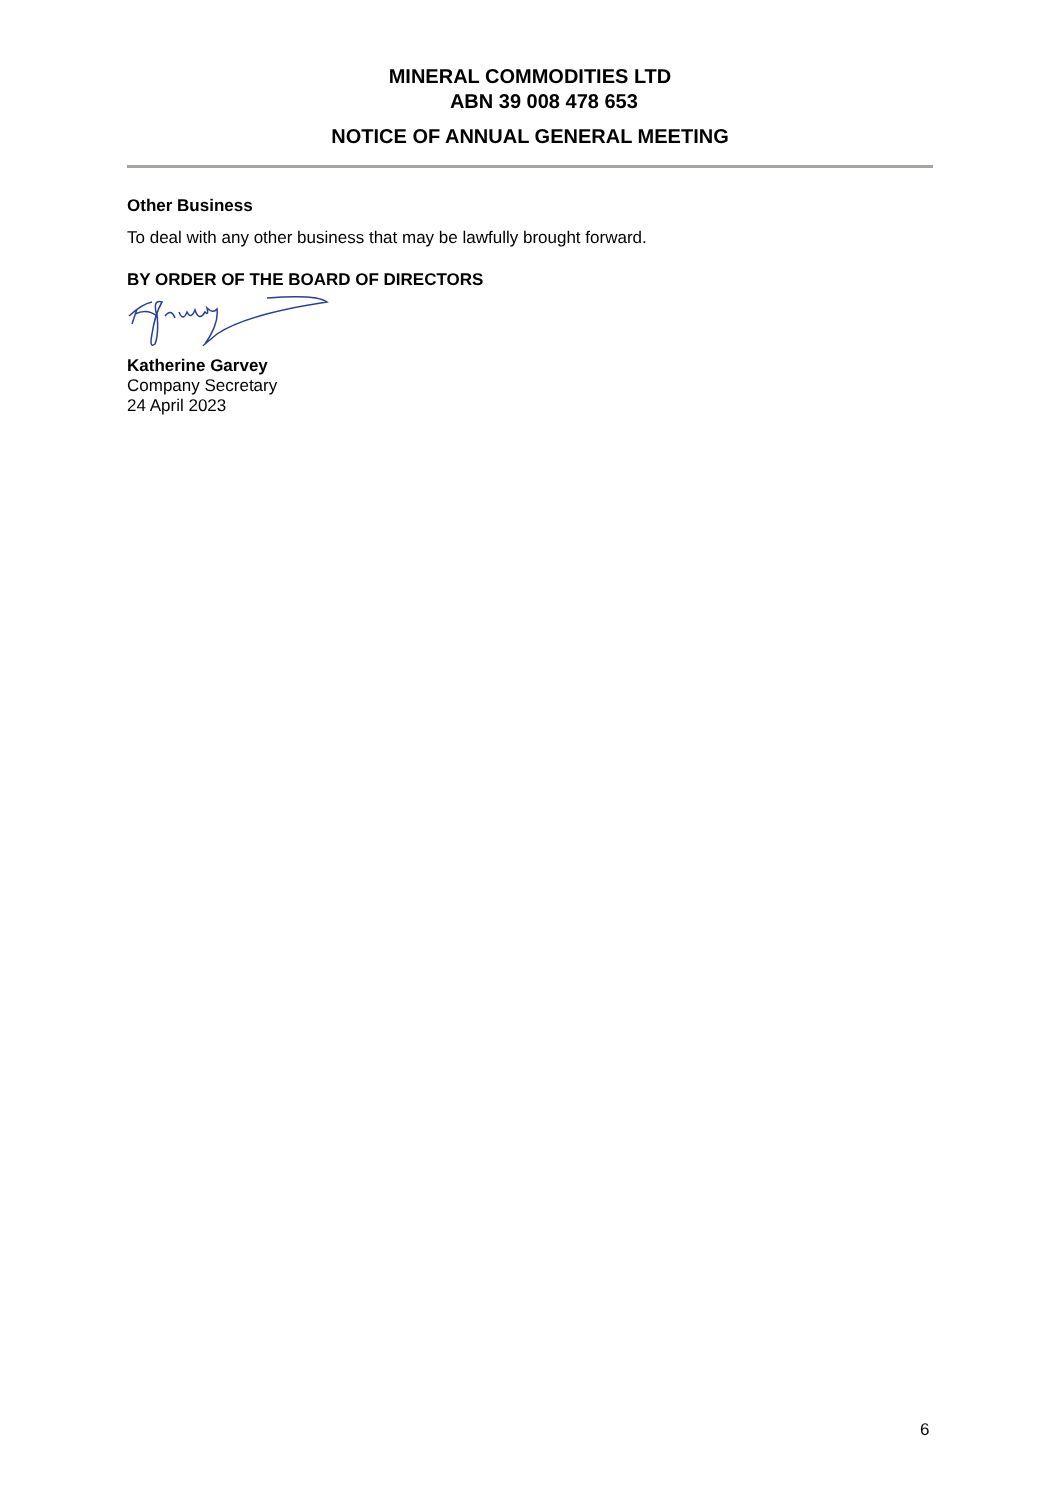MINERAL COMMODITIES LTD
ABN 39 008 478 653
NOTICE OF ANNUAL GENERAL MEETING
Other Business
To deal with any other business that may be lawfully brought forward.
BY ORDER OF THE BOARD OF DIRECTORS
Katherine Garvey
Company Secretary
24 April 2023
6